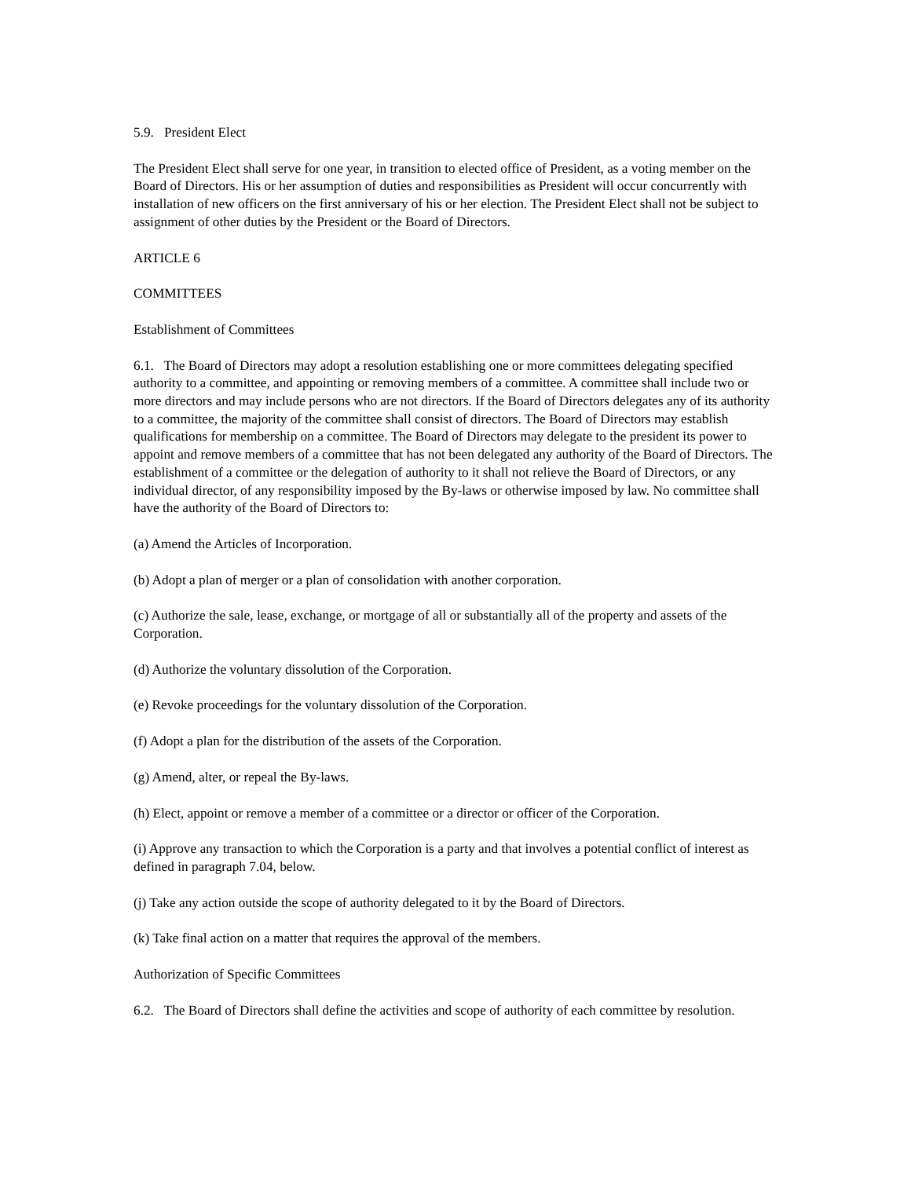5.9. President Elect
The President Elect shall serve for one year, in transition to elected office of President, as a voting member on the Board of Directors. His or her assumption of duties and responsibilities as President will occur concurrently with installation of new officers on the first anniversary of his or her election. The President Elect shall not be subject to assignment of other duties by the President or the Board of Directors.
ARTICLE 6
COMMITTEES
Establishment of Committees
6.1. The Board of Directors may adopt a resolution establishing one or more committees delegating specified authority to a committee, and appointing or removing members of a committee. A committee shall include two or more directors and may include persons who are not directors. If the Board of Directors delegates any of its authority to a committee, the majority of the committee shall consist of directors. The Board of Directors may establish qualifications for membership on a committee. The Board of Directors may delegate to the president its power to appoint and remove members of a committee that has not been delegated any authority of the Board of Directors. The establishment of a committee or the delegation of authority to it shall not relieve the Board of Directors, or any individual director, of any responsibility imposed by the By-laws or otherwise imposed by law. No committee shall have the authority of the Board of Directors to:
(a) Amend the Articles of Incorporation.
(b) Adopt a plan of merger or a plan of consolidation with another corporation.
(c) Authorize the sale, lease, exchange, or mortgage of all or substantially all of the property and assets of the Corporation.
(d) Authorize the voluntary dissolution of the Corporation.
(e) Revoke proceedings for the voluntary dissolution of the Corporation.
(f) Adopt a plan for the distribution of the assets of the Corporation.
(g) Amend, alter, or repeal the By-laws.
(h) Elect, appoint or remove a member of a committee or a director or officer of the Corporation.
(i) Approve any transaction to which the Corporation is a party and that involves a potential conflict of interest as defined in paragraph 7.04, below.
(j) Take any action outside the scope of authority delegated to it by the Board of Directors.
(k) Take final action on a matter that requires the approval of the members.
Authorization of Specific Committees
6.2. The Board of Directors shall define the activities and scope of authority of each committee by resolution.